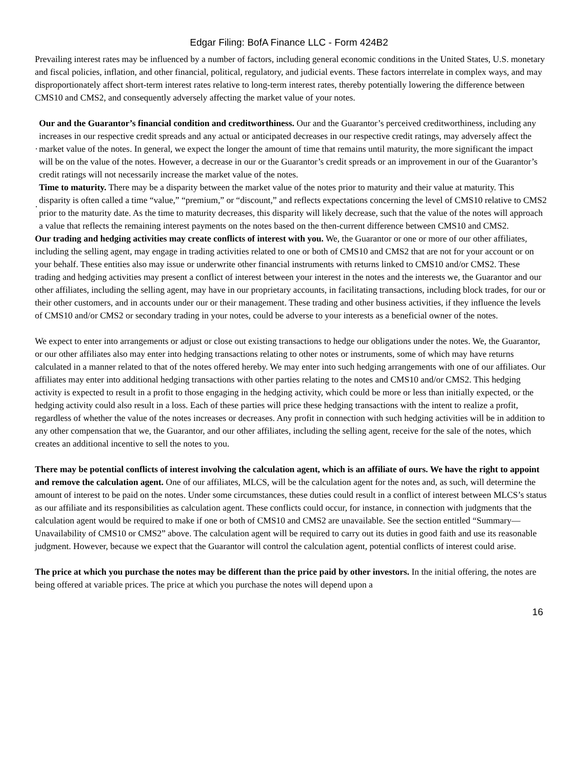Edgar Filing: BofA Finance LLC - Form 424B2
Prevailing interest rates may be influenced by a number of factors, including general economic conditions in the United States, U.S. monetary and fiscal policies, inflation, and other financial, political, regulatory, and judicial events. These factors interrelate in complex ways, and may disproportionately affect short-term interest rates relative to long-term interest rates, thereby potentially lowering the difference between CMS10 and CMS2, and consequently adversely affecting the market value of your notes.
·
Our and the Guarantor’s financial condition and creditworthiness. Our and the Guarantor’s perceived creditworthiness, including any increases in our respective credit spreads and any actual or anticipated decreases in our respective credit ratings, may adversely affect the market value of the notes. In general, we expect the longer the amount of time that remains until maturity, the more significant the impact will be on the value of the notes. However, a decrease in our or the Guarantor’s credit spreads or an improvement in our of the Guarantor’s credit ratings will not necessarily increase the market value of the notes.
·
Time to maturity. There may be a disparity between the market value of the notes prior to maturity and their value at maturity. This disparity is often called a time “value,” “premium,” or “discount,” and reflects expectations concerning the level of CMS10 relative to CMS2 prior to the maturity date. As the time to maturity decreases, this disparity will likely decrease, such that the value of the notes will approach a value that reflects the remaining interest payments on the notes based on the then-current difference between CMS10 and CMS2.
Our trading and hedging activities may create conflicts of interest with you. We, the Guarantor or one or more of our other affiliates, including the selling agent, may engage in trading activities related to one or both of CMS10 and CMS2 that are not for your account or on your behalf. These entities also may issue or underwrite other financial instruments with returns linked to CMS10 and/or CMS2. These trading and hedging activities may present a conflict of interest between your interest in the notes and the interests we, the Guarantor and our other affiliates, including the selling agent, may have in our proprietary accounts, in facilitating transactions, including block trades, for our or their other customers, and in accounts under our or their management. These trading and other business activities, if they influence the levels of CMS10 and/or CMS2 or secondary trading in your notes, could be adverse to your interests as a beneficial owner of the notes.
We expect to enter into arrangements or adjust or close out existing transactions to hedge our obligations under the notes. We, the Guarantor, or our other affiliates also may enter into hedging transactions relating to other notes or instruments, some of which may have returns calculated in a manner related to that of the notes offered hereby. We may enter into such hedging arrangements with one of our affiliates. Our affiliates may enter into additional hedging transactions with other parties relating to the notes and CMS10 and/or CMS2. This hedging activity is expected to result in a profit to those engaging in the hedging activity, which could be more or less than initially expected, or the hedging activity could also result in a loss. Each of these parties will price these hedging transactions with the intent to realize a profit, regardless of whether the value of the notes increases or decreases. Any profit in connection with such hedging activities will be in addition to any other compensation that we, the Guarantor, and our other affiliates, including the selling agent, receive for the sale of the notes, which creates an additional incentive to sell the notes to you.
There may be potential conflicts of interest involving the calculation agent, which is an affiliate of ours. We have the right to appoint and remove the calculation agent. One of our affiliates, MLCS, will be the calculation agent for the notes and, as such, will determine the amount of interest to be paid on the notes. Under some circumstances, these duties could result in a conflict of interest between MLCS’s status as our affiliate and its responsibilities as calculation agent. These conflicts could occur, for instance, in connection with judgments that the calculation agent would be required to make if one or both of CMS10 and CMS2 are unavailable. See the section entitled “Summary—Unavailability of CMS10 or CMS2” above. The calculation agent will be required to carry out its duties in good faith and use its reasonable judgment. However, because we expect that the Guarantor will control the calculation agent, potential conflicts of interest could arise.
The price at which you purchase the notes may be different than the price paid by other investors. In the initial offering, the notes are being offered at variable prices. The price at which you purchase the notes will depend upon a
16